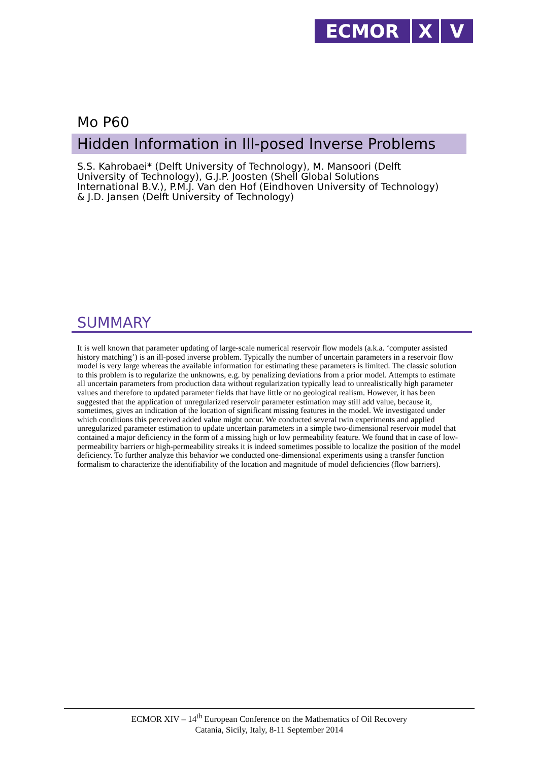ECMOR X V
Mo P60
Hidden Information in Ill-posed Inverse Problems
S.S. Kahrobaei* (Delft University of Technology), M. Mansoori (Delft University of Technology), G.J.P. Joosten (Shell Global Solutions International B.V.), P.M.J. Van den Hof (Eindhoven University of Technology) & J.D. Jansen (Delft University of Technology)
SUMMARY
It is well known that parameter updating of large-scale numerical reservoir flow models (a.k.a. ‘computer assisted history matching’) is an ill-posed inverse problem. Typically the number of uncertain parameters in a reservoir flow model is very large whereas the available information for estimating these parameters is limited. The classic solution to this problem is to regularize the unknowns, e.g. by penalizing deviations from a prior model. Attempts to estimate all uncertain parameters from production data without regularization typically lead to unrealistically high parameter values and therefore to updated parameter fields that have little or no geological realism. However, it has been suggested that the application of unregularized reservoir parameter estimation may still add value, because it, sometimes, gives an indication of the location of significant missing features in the model. We investigated under which conditions this perceived added value might occur. We conducted several twin experiments and applied unregularized parameter estimation to update uncertain parameters in a simple two-dimensional reservoir model that contained a major deficiency in the form of a missing high or low permeability feature. We found that in case of low-permeability barriers or high-permeability streaks it is indeed sometimes possible to localize the position of the model deficiency. To further analyze this behavior we conducted one-dimensional experiments using a transfer function formalism to characterize the identifiability of the location and magnitude of model deficiencies (flow barriers).
ECMOR XIV – 14<sup>th</sup> European Conference on the Mathematics of Oil Recovery
Catania, Sicily, Italy, 8-11 September 2014